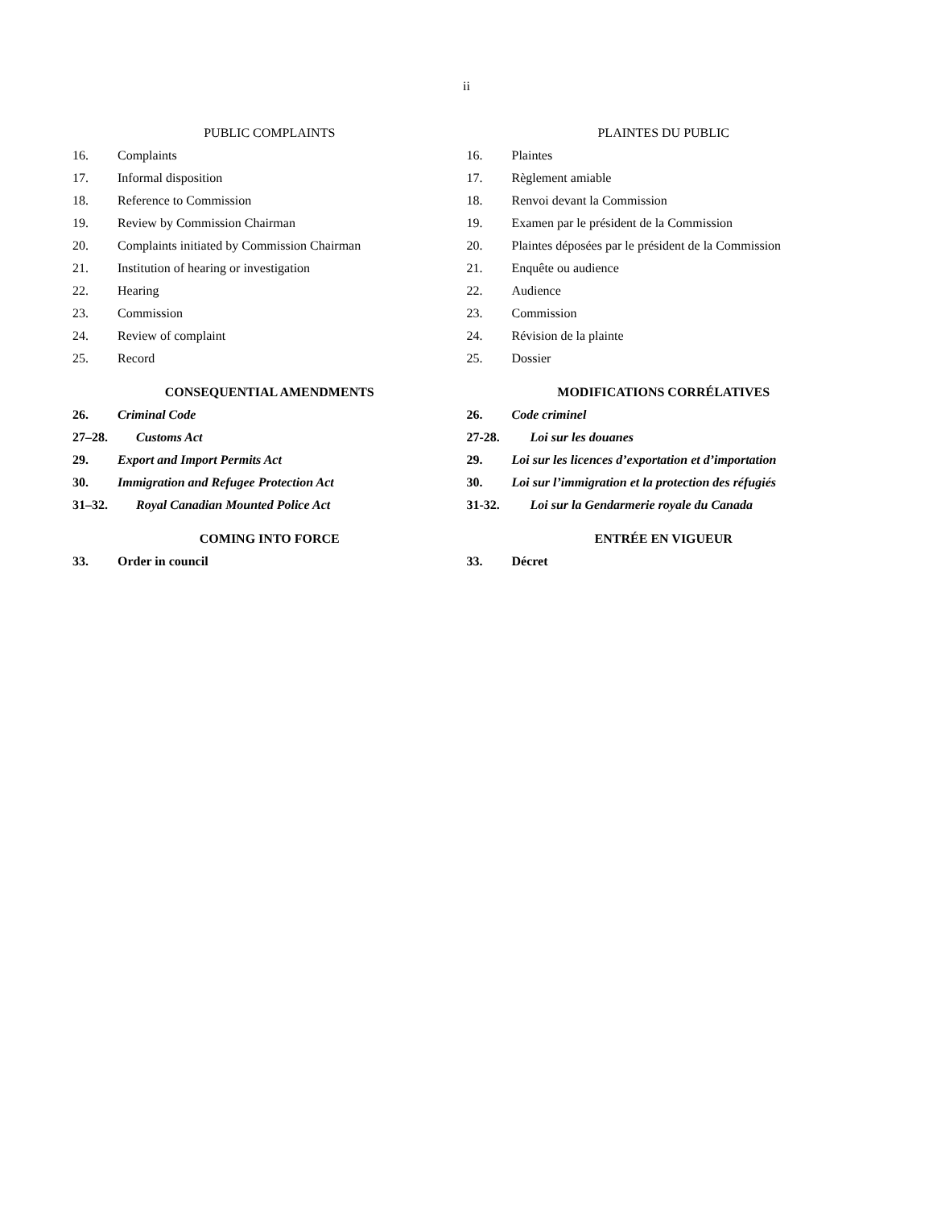ii
PUBLIC COMPLAINTS
16. Complaints
17. Informal disposition
18. Reference to Commission
19. Review by Commission Chairman
20. Complaints initiated by Commission Chairman
21. Institution of hearing or investigation
22. Hearing
23. Commission
24. Review of complaint
25. Record
CONSEQUENTIAL AMENDMENTS
26. Criminal Code
27–28. Customs Act
29. Export and Import Permits Act
30. Immigration and Refugee Protection Act
31–32. Royal Canadian Mounted Police Act
COMING INTO FORCE
33. Order in council
PLAINTES DU PUBLIC
16. Plaintes
17. Règlement amiable
18. Renvoi devant la Commission
19. Examen par le président de la Commission
20. Plaintes déposées par le président de la Commission
21. Enquête ou audience
22. Audience
23. Commission
24. Révision de la plainte
25. Dossier
MODIFICATIONS CORRÉLATIVES
26. Code criminel
27-28. Loi sur les douanes
29. Loi sur les licences d’exportation et d’importation
30. Loi sur l’immigration et la protection des réfugiés
31-32. Loi sur la Gendarmerie royale du Canada
ENTRÉE EN VIGUEUR
33. Décret